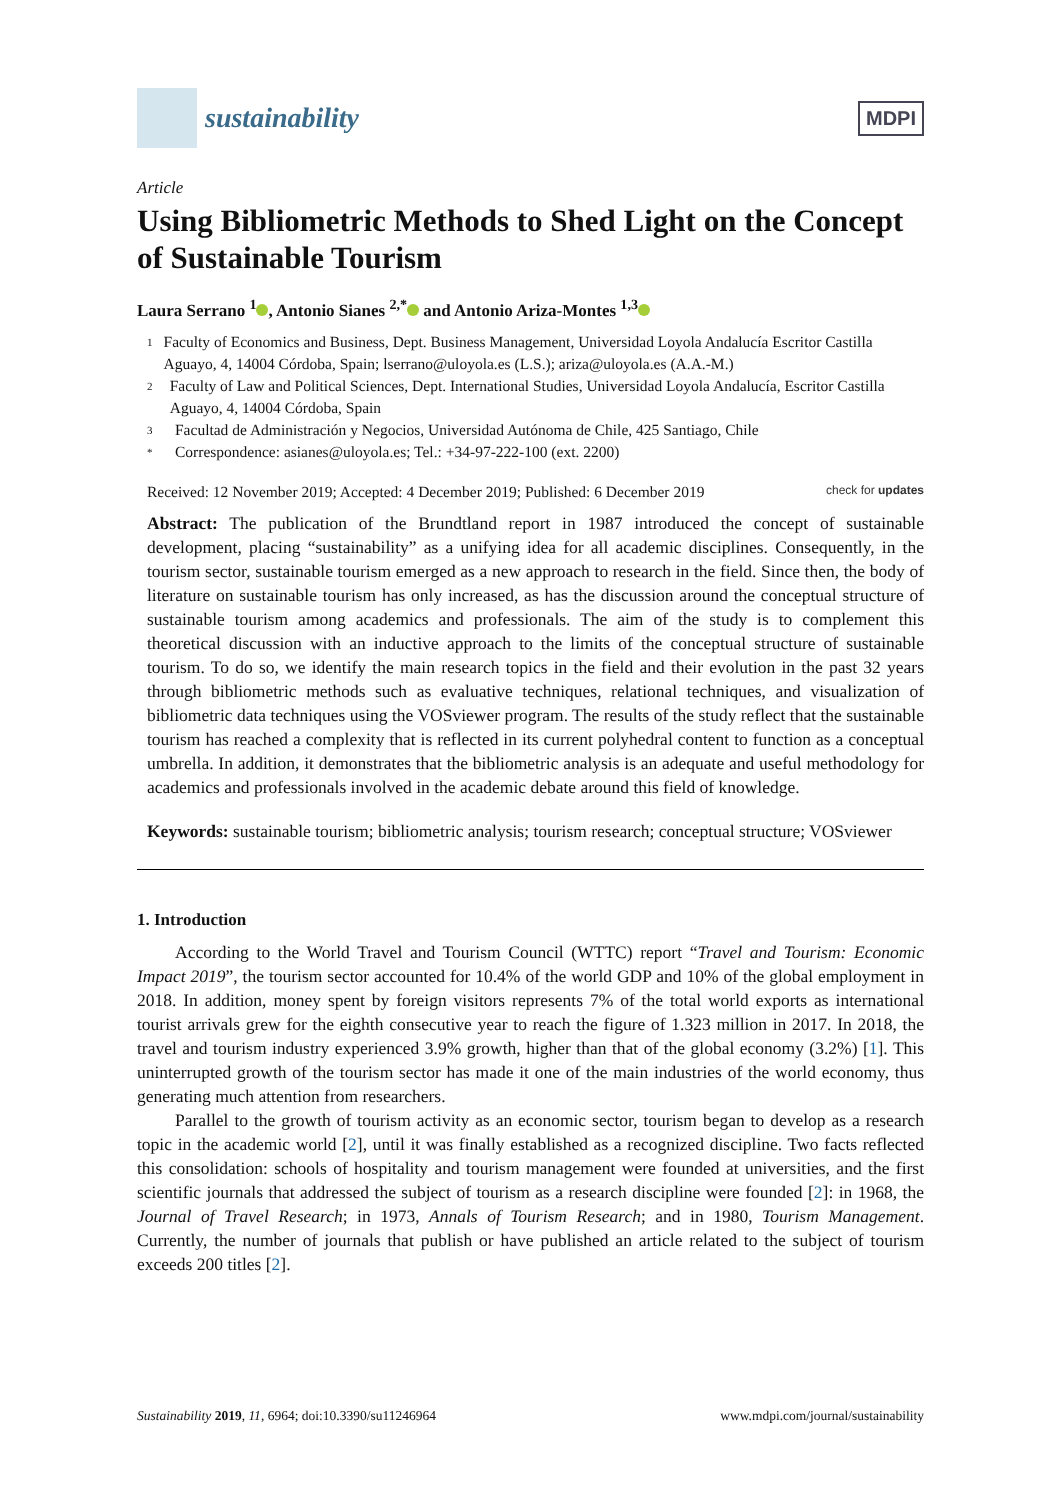sustainability
MDPI
Article
Using Bibliometric Methods to Shed Light on the Concept of Sustainable Tourism
Laura Serrano <sup>1</sup> , Antonio Sianes <sup>2,*</sup> and Antonio Ariza-Montes <sup>1,3</sup>
1 Faculty of Economics and Business, Dept. Business Management, Universidad Loyola Andalucía Escritor Castilla Aguayo, 4, 14004 Córdoba, Spain; lserrano@uloyola.es (L.S.); ariza@uloyola.es (A.A.-M.)
2 Faculty of Law and Political Sciences, Dept. International Studies, Universidad Loyola Andalucía, Escritor Castilla Aguayo, 4, 14004 Córdoba, Spain
3 Facultad de Administración y Negocios, Universidad Autónoma de Chile, 425 Santiago, Chile
* Correspondence: asianes@uloyola.es; Tel.: +34-97-222-100 (ext. 2200)
Received: 12 November 2019; Accepted: 4 December 2019; Published: 6 December 2019 check for updates
Abstract: The publication of the Brundtland report in 1987 introduced the concept of sustainable development, placing “sustainability” as a unifying idea for all academic disciplines. Consequently, in the tourism sector, sustainable tourism emerged as a new approach to research in the field. Since then, the body of literature on sustainable tourism has only increased, as has the discussion around the conceptual structure of sustainable tourism among academics and professionals. The aim of the study is to complement this theoretical discussion with an inductive approach to the limits of the conceptual structure of sustainable tourism. To do so, we identify the main research topics in the field and their evolution in the past 32 years through bibliometric methods such as evaluative techniques, relational techniques, and visualization of bibliometric data techniques using the VOSviewer program. The results of the study reflect that the sustainable tourism has reached a complexity that is reflected in its current polyhedral content to function as a conceptual umbrella. In addition, it demonstrates that the bibliometric analysis is an adequate and useful methodology for academics and professionals involved in the academic debate around this field of knowledge.
Keywords: sustainable tourism; bibliometric analysis; tourism research; conceptual structure; VOSviewer
1. Introduction
According to the World Travel and Tourism Council (WTTC) report “Travel and Tourism: Economic Impact 2019”, the tourism sector accounted for 10.4% of the world GDP and 10% of the global employment in 2018. In addition, money spent by foreign visitors represents 7% of the total world exports as international tourist arrivals grew for the eighth consecutive year to reach the figure of 1.323 million in 2017. In 2018, the travel and tourism industry experienced 3.9% growth, higher than that of the global economy (3.2%) [1]. This uninterrupted growth of the tourism sector has made it one of the main industries of the world economy, thus generating much attention from researchers.
Parallel to the growth of tourism activity as an economic sector, tourism began to develop as a research topic in the academic world [2], until it was finally established as a recognized discipline. Two facts reflected this consolidation: schools of hospitality and tourism management were founded at universities, and the first scientific journals that addressed the subject of tourism as a research discipline were founded [2]: in 1968, the Journal of Travel Research; in 1973, Annals of Tourism Research; and in 1980, Tourism Management. Currently, the number of journals that publish or have published an article related to the subject of tourism exceeds 200 titles [2].
Sustainability 2019, 11, 6964; doi:10.3390/su11246964 www.mdpi.com/journal/sustainability